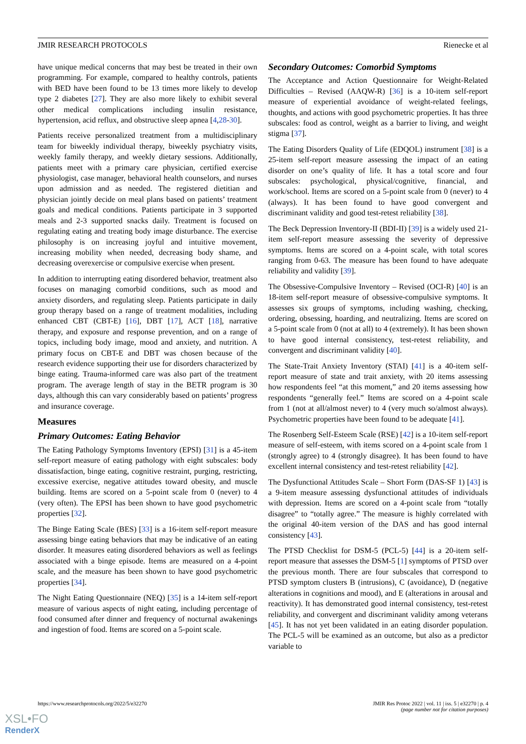JMIR RESEARCH PROTOCOLS Rienecke et al
have unique medical concerns that may best be treated in their own programming. For example, compared to healthy controls, patients with BED have been found to be 13 times more likely to develop type 2 diabetes [27]. They are also more likely to exhibit several other medical complications including insulin resistance, hypertension, acid reflux, and obstructive sleep apnea [4,28-30].
Patients receive personalized treatment from a multidisciplinary team for biweekly individual therapy, biweekly psychiatry visits, weekly family therapy, and weekly dietary sessions. Additionally, patients meet with a primary care physician, certified exercise physiologist, case manager, behavioral health counselors, and nurses upon admission and as needed. The registered dietitian and physician jointly decide on meal plans based on patients’ treatment goals and medical conditions. Patients participate in 3 supported meals and 2-3 supported snacks daily. Treatment is focused on regulating eating and treating body image disturbance. The exercise philosophy is on increasing joyful and intuitive movement, increasing mobility when needed, decreasing body shame, and decreasing overexercise or compulsive exercise when present.
In addition to interrupting eating disordered behavior, treatment also focuses on managing comorbid conditions, such as mood and anxiety disorders, and regulating sleep. Patients participate in daily group therapy based on a range of treatment modalities, including enhanced CBT (CBT-E) [16], DBT [17], ACT [18], narrative therapy, and exposure and response prevention, and on a range of topics, including body image, mood and anxiety, and nutrition. A primary focus on CBT-E and DBT was chosen because of the research evidence supporting their use for disorders characterized by binge eating. Trauma-informed care was also part of the treatment program. The average length of stay in the BETR program is 30 days, although this can vary considerably based on patients’ progress and insurance coverage.
Measures
Primary Outcomes: Eating Behavior
The Eating Pathology Symptoms Inventory (EPSI) [31] is a 45-item self-report measure of eating pathology with eight subscales: body dissatisfaction, binge eating, cognitive restraint, purging, restricting, excessive exercise, negative attitudes toward obesity, and muscle building. Items are scored on a 5-point scale from 0 (never) to 4 (very often). The EPSI has been shown to have good psychometric properties [32].
The Binge Eating Scale (BES) [33] is a 16-item self-report measure assessing binge eating behaviors that may be indicative of an eating disorder. It measures eating disordered behaviors as well as feelings associated with a binge episode. Items are measured on a 4-point scale, and the measure has been shown to have good psychometric properties [34].
The Night Eating Questionnaire (NEQ) [35] is a 14-item self-report measure of various aspects of night eating, including percentage of food consumed after dinner and frequency of nocturnal awakenings and ingestion of food. Items are scored on a 5-point scale.
Secondary Outcomes: Comorbid Symptoms
The Acceptance and Action Questionnaire for Weight-Related Difficulties – Revised (AAQW-R) [36] is a 10-item self-report measure of experiential avoidance of weight-related feelings, thoughts, and actions with good psychometric properties. It has three subscales: food as control, weight as a barrier to living, and weight stigma [37].
The Eating Disorders Quality of Life (EDQOL) instrument [38] is a 25-item self-report measure assessing the impact of an eating disorder on one’s quality of life. It has a total score and four subscales: psychological, physical/cognitive, financial, and work/school. Items are scored on a 5-point scale from 0 (never) to 4 (always). It has been found to have good convergent and discriminant validity and good test-retest reliability [38].
The Beck Depression Inventory-II (BDI-II) [39] is a widely used 21-item self-report measure assessing the severity of depressive symptoms. Items are scored on a 4-point scale, with total scores ranging from 0-63. The measure has been found to have adequate reliability and validity [39].
The Obsessive-Compulsive Inventory – Revised (OCI-R) [40] is an 18-item self-report measure of obsessive-compulsive symptoms. It assesses six groups of symptoms, including washing, checking, ordering, obsessing, hoarding, and neutralizing. Items are scored on a 5-point scale from 0 (not at all) to 4 (extremely). It has been shown to have good internal consistency, test-retest reliability, and convergent and discriminant validity [40].
The State-Trait Anxiety Inventory (STAI) [41] is a 40-item self-report measure of state and trait anxiety, with 20 items assessing how respondents feel “at this moment,” and 20 items assessing how respondents “generally feel.” Items are scored on a 4-point scale from 1 (not at all/almost never) to 4 (very much so/almost always). Psychometric properties have been found to be adequate [41].
The Rosenberg Self-Esteem Scale (RSE) [42] is a 10-item self-report measure of self-esteem, with items scored on a 4-point scale from 1 (strongly agree) to 4 (strongly disagree). It has been found to have excellent internal consistency and test-retest reliability [42].
The Dysfunctional Attitudes Scale – Short Form (DAS-SF 1) [43] is a 9-item measure assessing dysfunctional attitudes of individuals with depression. Items are scored on a 4-point scale from “totally disagree” to “totally agree.” The measure is highly correlated with the original 40-item version of the DAS and has good internal consistency [43].
The PTSD Checklist for DSM-5 (PCL-5) [44] is a 20-item self-report measure that assesses the DSM-5 [1] symptoms of PTSD over the previous month. There are four subscales that correspond to PTSD symptom clusters B (intrusions), C (avoidance), D (negative alterations in cognitions and mood), and E (alterations in arousal and reactivity). It has demonstrated good internal consistency, test-retest reliability, and convergent and discriminant validity among veterans [45]. It has not yet been validated in an eating disorder population. The PCL-5 will be examined as an outcome, but also as a predictor variable to
https://www.researchprotocols.org/2022/5/e32270
JMIR Res Protoc 2022 | vol. 11 | iss. 5 | e32270 | p. 4
(page number not for citation purposes)
XSL•FO
RenderX